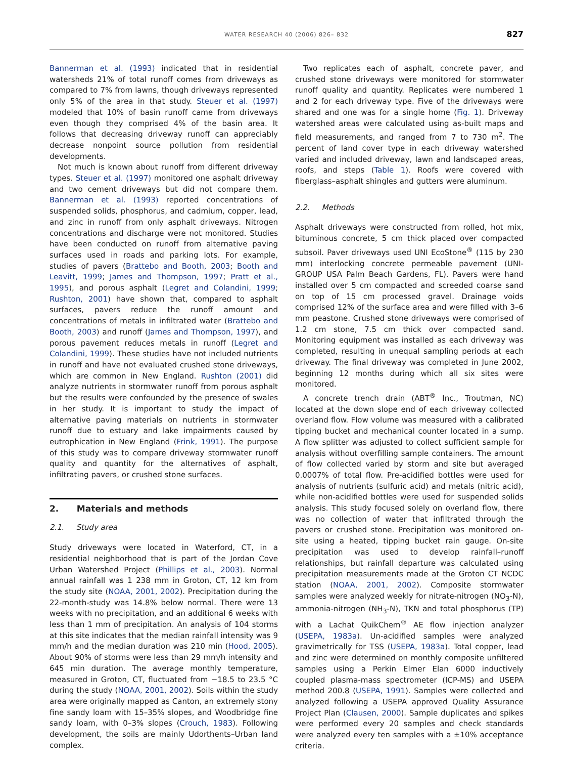WATER RESEARCH 40 (2006) 826– 832 827
Bannerman et al. (1993) indicated that in residential watersheds 21% of total runoff comes from driveways as compared to 7% from lawns, though driveways represented only 5% of the area in that study. Steuer et al. (1997) modeled that 10% of basin runoff came from driveways even though they comprised 4% of the basin area. It follows that decreasing driveway runoff can appreciably decrease nonpoint source pollution from residential developments.
Not much is known about runoff from different driveway types. Steuer et al. (1997) monitored one asphalt driveway and two cement driveways but did not compare them. Bannerman et al. (1993) reported concentrations of suspended solids, phosphorus, and cadmium, copper, lead, and zinc in runoff from only asphalt driveways. Nitrogen concentrations and discharge were not monitored. Studies have been conducted on runoff from alternative paving surfaces used in roads and parking lots. For example, studies of pavers (Brattebo and Booth, 2003; Booth and Leavitt, 1999; James and Thompson, 1997; Pratt et al., 1995), and porous asphalt (Legret and Colandini, 1999; Rushton, 2001) have shown that, compared to asphalt surfaces, pavers reduce the runoff amount and concentrations of metals in infiltrated water (Brattebo and Booth, 2003) and runoff (James and Thompson, 1997), and porous pavement reduces metals in runoff (Legret and Colandini, 1999). These studies have not included nutrients in runoff and have not evaluated crushed stone driveways, which are common in New England. Rushton (2001) did analyze nutrients in stormwater runoff from porous asphalt but the results were confounded by the presence of swales in her study. It is important to study the impact of alternative paving materials on nutrients in stormwater runoff due to estuary and lake impairments caused by eutrophication in New England (Frink, 1991). The purpose of this study was to compare driveway stormwater runoff quality and quantity for the alternatives of asphalt, infiltrating pavers, or crushed stone surfaces.
2. Materials and methods
2.1. Study area
Study driveways were located in Waterford, CT, in a residential neighborhood that is part of the Jordan Cove Urban Watershed Project (Phillips et al., 2003). Normal annual rainfall was 1 238 mm in Groton, CT, 12 km from the study site (NOAA, 2001, 2002). Precipitation during the 22-month-study was 14.8% below normal. There were 13 weeks with no precipitation, and an additional 6 weeks with less than 1 mm of precipitation. An analysis of 104 storms at this site indicates that the median rainfall intensity was 9 mm/h and the median duration was 210 min (Hood, 2005). About 90% of storms were less than 29 mm/h intensity and 645 min duration. The average monthly temperature, measured in Groton, CT, fluctuated from −18.5 to 23.5 °C during the study (NOAA, 2001, 2002). Soils within the study area were originally mapped as Canton, an extremely stony fine sandy loam with 15–35% slopes, and Woodbridge fine sandy loam, with 0–3% slopes (Crouch, 1983). Following development, the soils are mainly Udorthents–Urban land complex.
Two replicates each of asphalt, concrete paver, and crushed stone driveways were monitored for stormwater runoff quality and quantity. Replicates were numbered 1 and 2 for each driveway type. Five of the driveways were shared and one was for a single home (Fig. 1). Driveway watershed areas were calculated using as-built maps and field measurements, and ranged from 7 to 730 m<sup>2</sup>. The percent of land cover type in each driveway watershed varied and included driveway, lawn and landscaped areas, roofs, and steps (Table 1). Roofs were covered with fiberglass–asphalt shingles and gutters were aluminum.
2.2. Methods
Asphalt driveways were constructed from rolled, hot mix, bituminous concrete, 5 cm thick placed over compacted subsoil. Paver driveways used UNI EcoStone<sup>®</sup> (115 by 230 mm) interlocking concrete permeable pavement (UNI-GROUP USA Palm Beach Gardens, FL). Pavers were hand installed over 5 cm compacted and screeded coarse sand on top of 15 cm processed gravel. Drainage voids comprised 12% of the surface area and were filled with 3–6 mm peastone. Crushed stone driveways were comprised of 1.2 cm stone, 7.5 cm thick over compacted sand. Monitoring equipment was installed as each driveway was completed, resulting in unequal sampling periods at each driveway. The final driveway was completed in June 2002, beginning 12 months during which all six sites were monitored.
A concrete trench drain (ABT<sup>®</sup> Inc., Troutman, NC) located at the down slope end of each driveway collected overland flow. Flow volume was measured with a calibrated tipping bucket and mechanical counter located in a sump. A flow splitter was adjusted to collect sufficient sample for analysis without overfilling sample containers. The amount of flow collected varied by storm and site but averaged 0.0007% of total flow. Pre-acidified bottles were used for analysis of nutrients (sulfuric acid) and metals (nitric acid), while non-acidified bottles were used for suspended solids analysis. This study focused solely on overland flow, there was no collection of water that infiltrated through the pavers or crushed stone. Precipitation was monitored on-site using a heated, tipping bucket rain gauge. On-site precipitation was used to develop rainfall–runoff relationships, but rainfall departure was calculated using precipitation measurements made at the Groton CT NCDC station (NOAA, 2001, 2002). Composite stormwater samples were analyzed weekly for nitrate-nitrogen (NO<sub>3</sub>-N), ammonia-nitrogen (NH<sub>3</sub>-N), TKN and total phosphorus (TP) with a Lachat QuikChem<sup>®</sup> AE flow injection analyzer (USEPA, 1983a). Un-acidified samples were analyzed gravimetrically for TSS (USEPA, 1983a). Total copper, lead and zinc were determined on monthly composite unfiltered samples using a Perkin Elmer Elan 6000 inductively coupled plasma-mass spectrometer (ICP-MS) and USEPA method 200.8 (USEPA, 1991). Samples were collected and analyzed following a USEPA approved Quality Assurance Project Plan (Clausen, 2000). Sample duplicates and spikes were performed every 20 samples and check standards were analyzed every ten samples with a ±10% acceptance criteria.